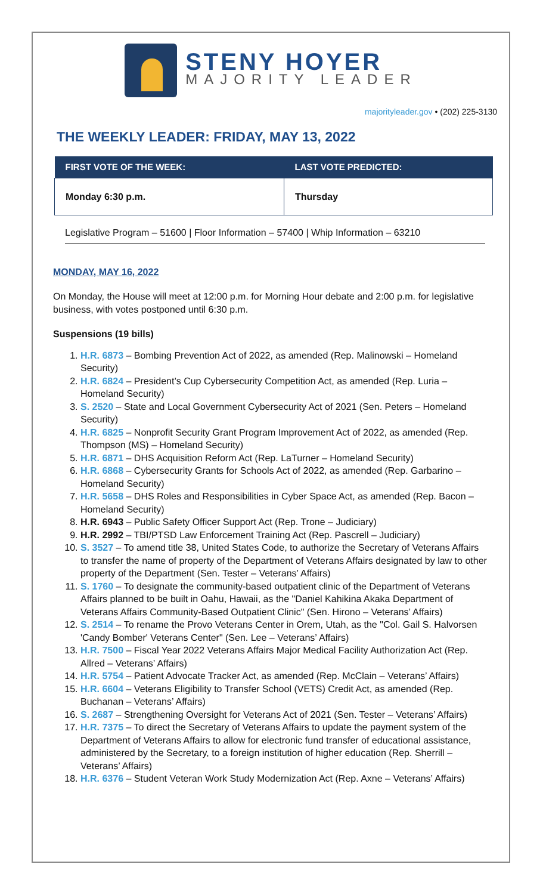STENY HOYER
MAJORITY LEADER
majorityleader.gov • (202) 225-3130
THE WEEKLY LEADER: FRIDAY, MAY 13, 2022
| FIRST VOTE OF THE WEEK: | LAST VOTE PREDICTED: |
| --- | --- |
| Monday 6:30 p.m. | Thursday |
Legislative Program – 51600 | Floor Information – 57400 | Whip Information – 63210
MONDAY, MAY 16, 2022
On Monday, the House will meet at 12:00 p.m. for Morning Hour debate and 2:00 p.m. for legislative business, with votes postponed until 6:30 p.m.
Suspensions (19 bills)
1. H.R. 6873 – Bombing Prevention Act of 2022, as amended (Rep. Malinowski – Homeland Security)
2. H.R. 6824 – President’s Cup Cybersecurity Competition Act, as amended (Rep. Luria – Homeland Security)
3. S. 2520 – State and Local Government Cybersecurity Act of 2021 (Sen. Peters – Homeland Security)
4. H.R. 6825 – Nonprofit Security Grant Program Improvement Act of 2022, as amended (Rep. Thompson (MS) – Homeland Security)
5. H.R. 6871 – DHS Acquisition Reform Act (Rep. LaTurner – Homeland Security)
6. H.R. 6868 – Cybersecurity Grants for Schools Act of 2022, as amended (Rep. Garbarino – Homeland Security)
7. H.R. 5658 – DHS Roles and Responsibilities in Cyber Space Act, as amended (Rep. Bacon – Homeland Security)
8. H.R. 6943 – Public Safety Officer Support Act (Rep. Trone – Judiciary)
9. H.R. 2992 – TBI/PTSD Law Enforcement Training Act (Rep. Pascrell – Judiciary)
10. S. 3527 – To amend title 38, United States Code, to authorize the Secretary of Veterans Affairs to transfer the name of property of the Department of Veterans Affairs designated by law to other property of the Department (Sen. Tester – Veterans’ Affairs)
11. S. 1760 – To designate the community-based outpatient clinic of the Department of Veterans Affairs planned to be built in Oahu, Hawaii, as the "Daniel Kahikina Akaka Department of Veterans Affairs Community-Based Outpatient Clinic" (Sen. Hirono – Veterans’ Affairs)
12. S. 2514 – To rename the Provo Veterans Center in Orem, Utah, as the "Col. Gail S. Halvorsen 'Candy Bomber' Veterans Center" (Sen. Lee – Veterans’ Affairs)
13. H.R. 7500 – Fiscal Year 2022 Veterans Affairs Major Medical Facility Authorization Act (Rep. Allred – Veterans’ Affairs)
14. H.R. 5754 – Patient Advocate Tracker Act, as amended (Rep. McClain – Veterans’ Affairs)
15. H.R. 6604 – Veterans Eligibility to Transfer School (VETS) Credit Act, as amended (Rep. Buchanan – Veterans’ Affairs)
16. S. 2687 – Strengthening Oversight for Veterans Act of 2021 (Sen. Tester – Veterans’ Affairs)
17. H.R. 7375 – To direct the Secretary of Veterans Affairs to update the payment system of the Department of Veterans Affairs to allow for electronic fund transfer of educational assistance, administered by the Secretary, to a foreign institution of higher education (Rep. Sherrill – Veterans’ Affairs)
18. H.R. 6376 – Student Veteran Work Study Modernization Act (Rep. Axne – Veterans’ Affairs)